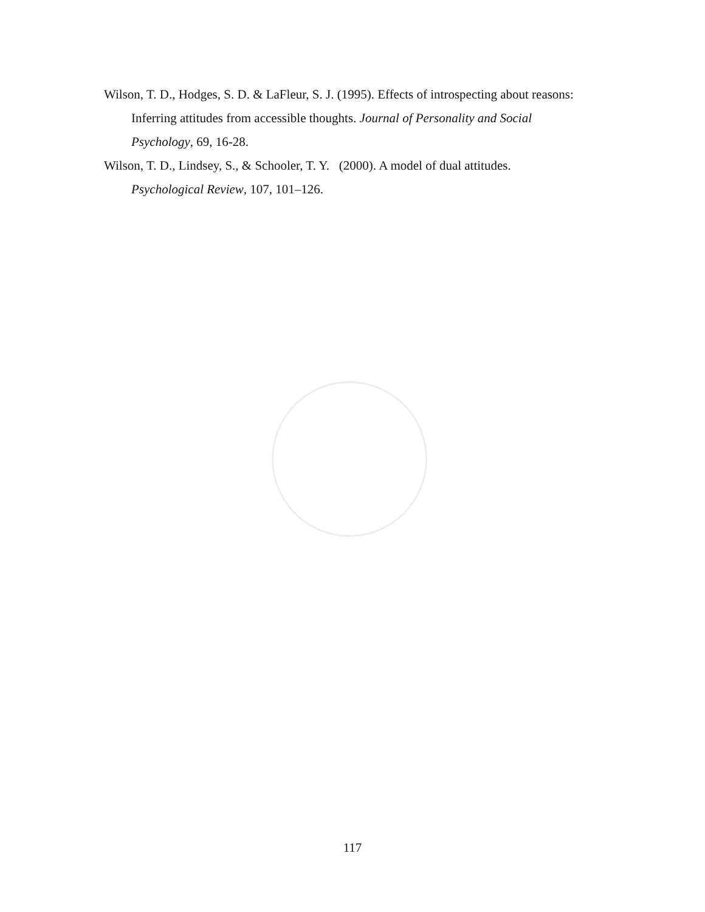Wilson, T. D., Hodges, S. D. & LaFleur, S. J. (1995). Effects of introspecting about reasons: Inferring attitudes from accessible thoughts. Journal of Personality and Social Psychology, 69, 16-28.
Wilson, T. D., Lindsey, S., & Schooler, T. Y. (2000). A model of dual attitudes. Psychological Review, 107, 101–126.
117